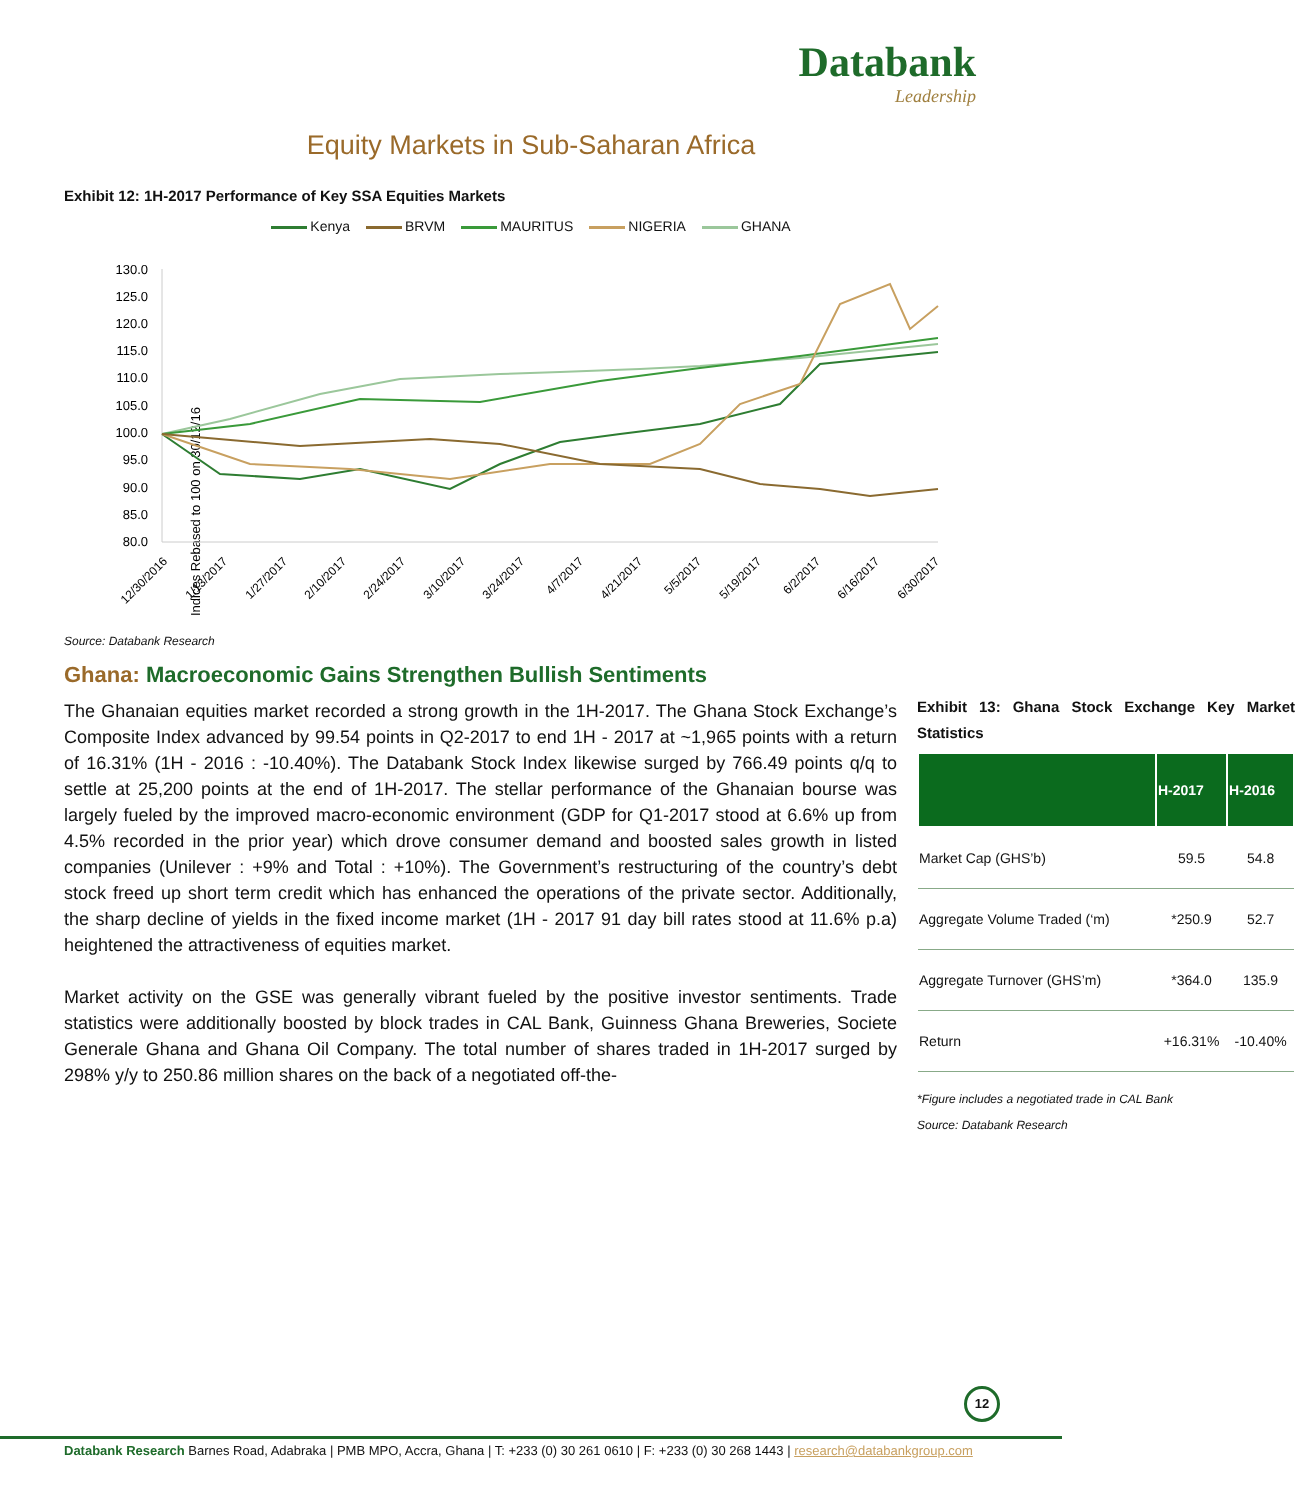Databank
Leadership
Equity Markets in Sub-Saharan Africa
Exhibit 12: 1H-2017 Performance of Key SSA Equities Markets
Kenya BRVM MAURITUS NIGERIA GHANA
Indices Rebased to 100 on 30/12/16
130.0
125.0
120.0
115.0
110.0
105.0
100.0
95.0
90.0
85.0
80.0
12/30/2016
1/13/2017
1/27/2017
2/10/2017
2/24/2017
3/10/2017
3/24/2017
4/7/2017
4/21/2017
5/5/2017
5/19/2017
6/2/2017
6/16/2017
6/30/2017
Source: Databank Research
Ghana: Macroeconomic Gains Strengthen Bullish Sentiments
Exhibit 13: Ghana Stock Exchange Key Market Statistics
| | H-2017 | H-2016 |
| --- | --- | --- |
| Market Cap (GHS’b) | 59.5 | 54.8 |
| Aggregate Volume Traded (‘m) | *250.9 | 52.7 |
| Aggregate Turnover (GHS’m) | *364.0 | 135.9 |
| Return | +16.31% | -10.40% |
*Figure includes a negotiated trade in CAL Bank
Source: Databank Research
The Ghanaian equities market recorded a strong growth in the 1H-2017. The Ghana Stock Exchange’s Composite Index advanced by 99.54 points in Q2-2017 to end 1H - 2017 at ~1,965 points with a return of 16.31% (1H - 2016 : -10.40%). The Databank Stock Index likewise surged by 766.49 points q/q to settle at 25,200 points at the end of 1H-2017. The stellar performance of the Ghanaian bourse was largely fueled by the improved macro-economic environment (GDP for Q1-2017 stood at 6.6% up from 4.5% recorded in the prior year) which drove consumer demand and boosted sales growth in listed companies (Unilever : +9% and Total : +10%). The Government’s restructuring of the country’s debt stock freed up short term credit which has enhanced the operations of the private sector. Additionally, the sharp decline of yields in the fixed income market (1H - 2017 91 day bill rates stood at 11.6% p.a) heightened the attractiveness of equities market.
Market activity on the GSE was generally vibrant fueled by the positive investor sentiments. Trade statistics were additionally boosted by block trades in CAL Bank, Guinness Ghana Breweries, Societe Generale Ghana and Ghana Oil Company. The total number of shares traded in 1H-2017 surged by 298% y/y to 250.86 million shares on the back of a negotiated off-the-
12
Databank Research Barnes Road, Adabraka | PMB MPO, Accra, Ghana | T: +233 (0) 30 261 0610 | F: +233 (0) 30 268 1443 | research@databankgroup.com